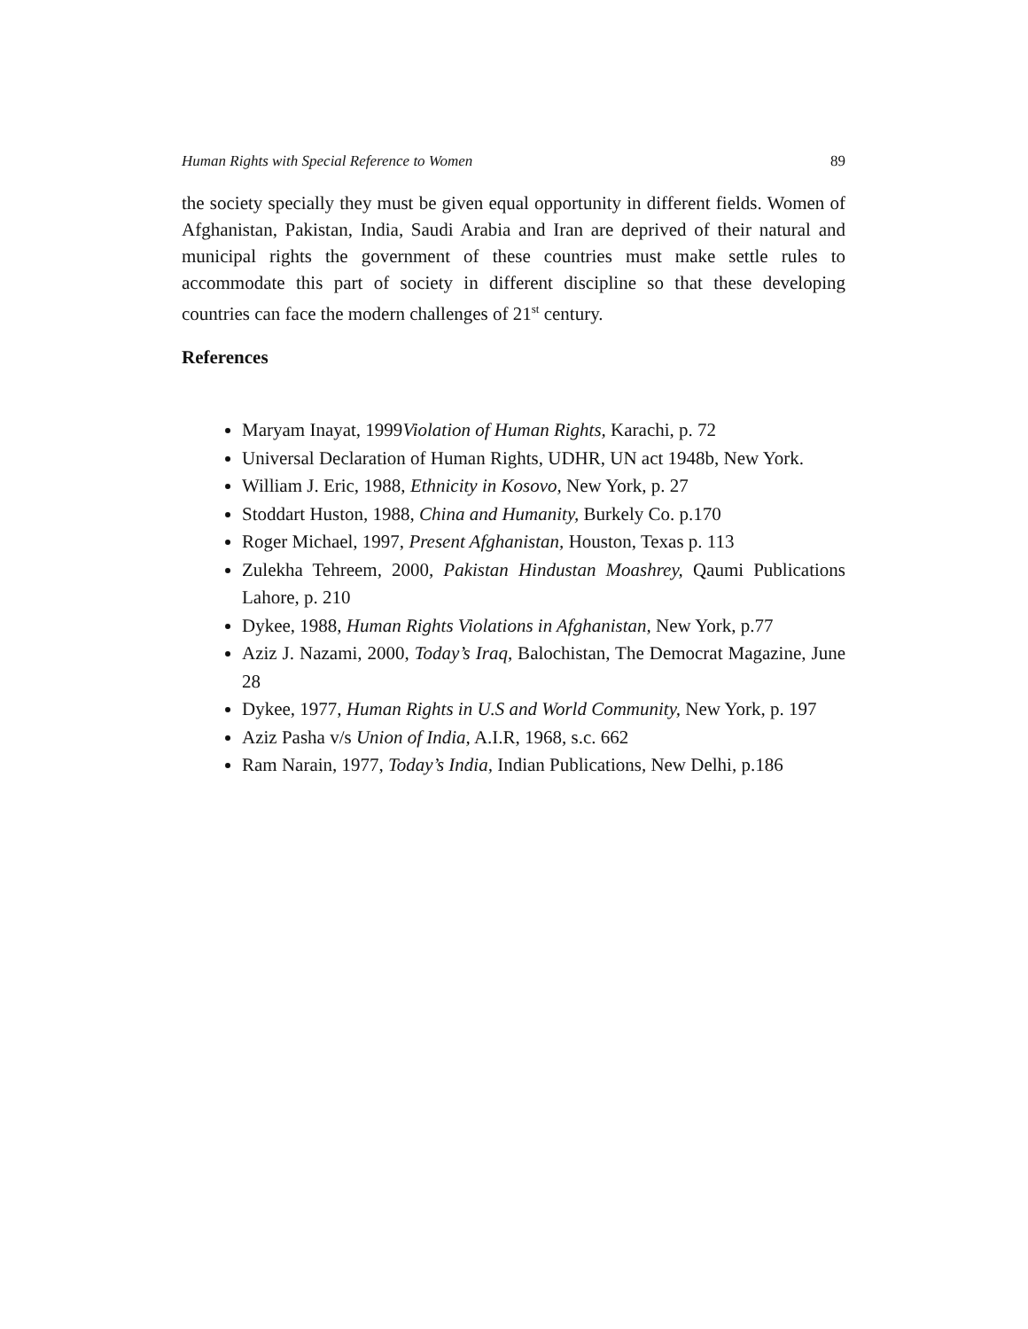Human Rights with Special Reference to Women 89
the society specially they must be given equal opportunity in different fields. Women of Afghanistan, Pakistan, India, Saudi Arabia and Iran are deprived of their natural and municipal rights the government of these countries must make settle rules to accommodate this part of society in different discipline so that these developing countries can face the modern challenges of 21<sup>st</sup> century.
References
Maryam Inayat, 1999Violation of Human Rights, Karachi, p. 72
Universal Declaration of Human Rights, UDHR, UN act 1948b, New York.
William J. Eric, 1988, Ethnicity in Kosovo, New York, p. 27
Stoddart Huston, 1988, China and Humanity, Burkely Co. p.170
Roger Michael, 1997, Present Afghanistan, Houston, Texas p. 113
Zulekha Tehreem, 2000, Pakistan Hindustan Moashrey, Qaumi Publications Lahore, p. 210
Dykee, 1988, Human Rights Violations in Afghanistan, New York, p.77
Aziz J. Nazami, 2000, Today’s Iraq, Balochistan, The Democrat Magazine, June 28
Dykee, 1977, Human Rights in U.S and World Community, New York, p. 197
Aziz Pasha v/s Union of India, A.I.R, 1968, s.c. 662
Ram Narain, 1977, Today’s India, Indian Publications, New Delhi, p.186